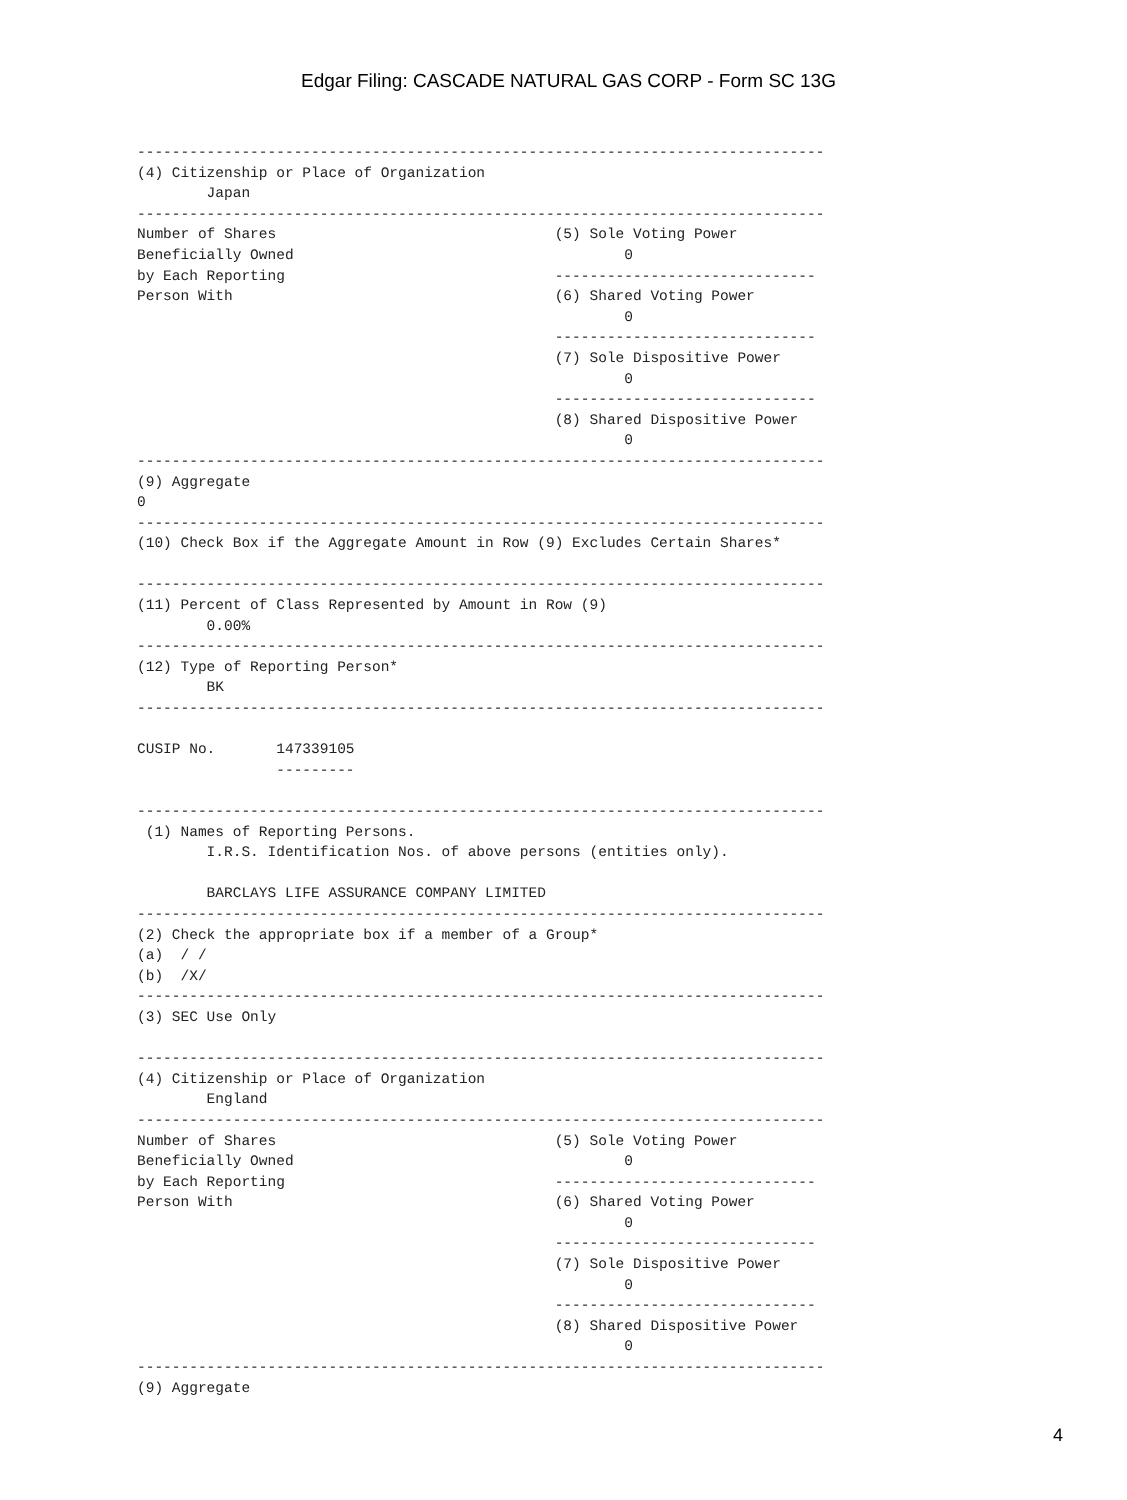Edgar Filing: CASCADE NATURAL GAS CORP - Form SC 13G
-------------------------------------------------------------------------------
(4) Citizenship or Place of Organization
        Japan
-------------------------------------------------------------------------------
Number of Shares                                (5) Sole Voting Power
Beneficially Owned                                      0
by Each Reporting                               ------------------------------
Person With                                     (6) Shared Voting Power
                                                        0
                                                ------------------------------
                                                (7) Sole Dispositive Power
                                                        0
                                                ------------------------------
                                                (8) Shared Dispositive Power
                                                        0
-------------------------------------------------------------------------------
(9) Aggregate
0
-------------------------------------------------------------------------------
(10) Check Box if the Aggregate Amount in Row (9) Excludes Certain Shares*

-------------------------------------------------------------------------------
(11) Percent of Class Represented by Amount in Row (9)
        0.00%
-------------------------------------------------------------------------------
(12) Type of Reporting Person*
        BK
-------------------------------------------------------------------------------

CUSIP No.       147339105
                ---------

-------------------------------------------------------------------------------
 (1) Names of Reporting Persons.
        I.R.S. Identification Nos. of above persons (entities only).

        BARCLAYS LIFE ASSURANCE COMPANY LIMITED
-------------------------------------------------------------------------------
(2) Check the appropriate box if a member of a Group*
(a)  / /
(b)  /X/
-------------------------------------------------------------------------------
(3) SEC Use Only

-------------------------------------------------------------------------------
(4) Citizenship or Place of Organization
        England
-------------------------------------------------------------------------------
Number of Shares                                (5) Sole Voting Power
Beneficially Owned                                      0
by Each Reporting                               ------------------------------
Person With                                     (6) Shared Voting Power
                                                        0
                                                ------------------------------
                                                (7) Sole Dispositive Power
                                                        0
                                                ------------------------------
                                                (8) Shared Dispositive Power
                                                        0
-------------------------------------------------------------------------------
(9) Aggregate
4